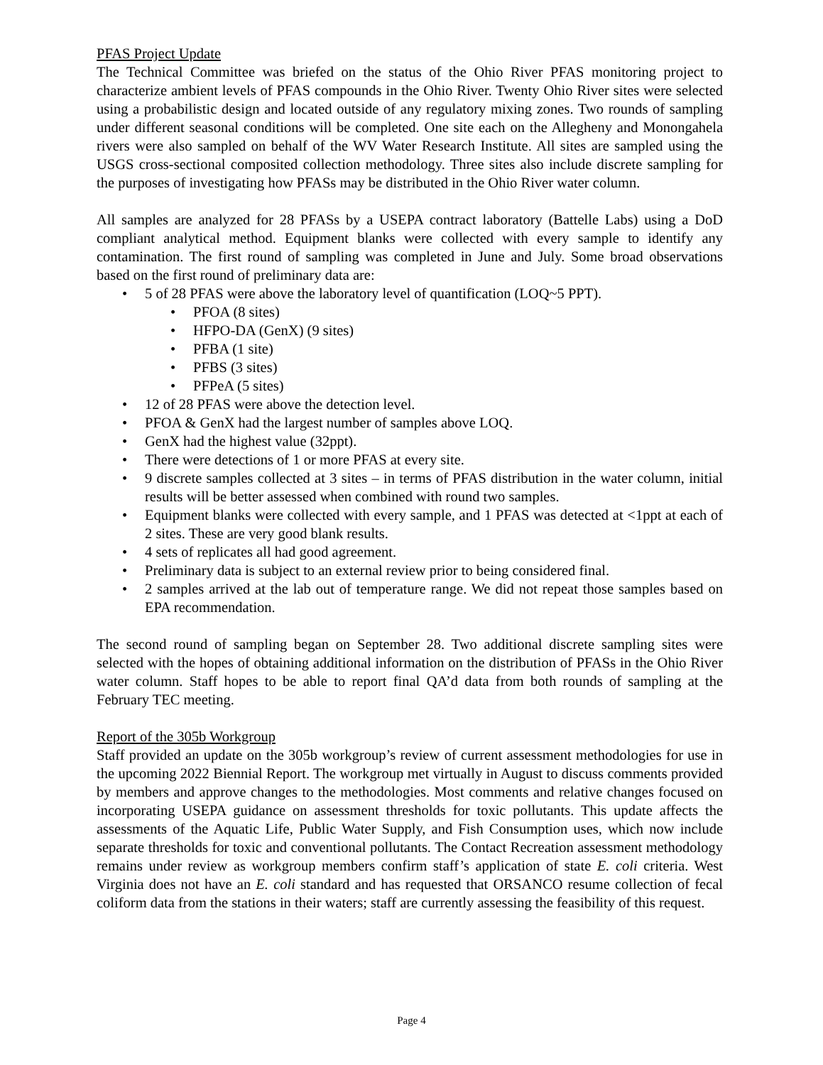PFAS Project Update
The Technical Committee was briefed on the status of the Ohio River PFAS monitoring project to characterize ambient levels of PFAS compounds in the Ohio River. Twenty Ohio River sites were selected using a probabilistic design and located outside of any regulatory mixing zones. Two rounds of sampling under different seasonal conditions will be completed. One site each on the Allegheny and Monongahela rivers were also sampled on behalf of the WV Water Research Institute. All sites are sampled using the USGS cross-sectional composited collection methodology. Three sites also include discrete sampling for the purposes of investigating how PFASs may be distributed in the Ohio River water column.
All samples are analyzed for 28 PFASs by a USEPA contract laboratory (Battelle Labs) using a DoD compliant analytical method. Equipment blanks were collected with every sample to identify any contamination. The first round of sampling was completed in June and July. Some broad observations based on the first round of preliminary data are:
• 5 of 28 PFAS were above the laboratory level of quantification (LOQ~5 PPT).
• PFOA (8 sites)
• HFPO-DA (GenX) (9 sites)
• PFBA (1 site)
• PFBS (3 sites)
• PFPeA (5 sites)
• 12 of 28 PFAS were above the detection level.
• PFOA & GenX had the largest number of samples above LOQ.
• GenX had the highest value (32ppt).
• There were detections of 1 or more PFAS at every site.
• 9 discrete samples collected at 3 sites – in terms of PFAS distribution in the water column, initial results will be better assessed when combined with round two samples.
• Equipment blanks were collected with every sample, and 1 PFAS was detected at <1ppt at each of 2 sites. These are very good blank results.
• 4 sets of replicates all had good agreement.
• Preliminary data is subject to an external review prior to being considered final.
• 2 samples arrived at the lab out of temperature range. We did not repeat those samples based on EPA recommendation.
The second round of sampling began on September 28. Two additional discrete sampling sites were selected with the hopes of obtaining additional information on the distribution of PFASs in the Ohio River water column. Staff hopes to be able to report final QA’d data from both rounds of sampling at the February TEC meeting.
Report of the 305b Workgroup
Staff provided an update on the 305b workgroup’s review of current assessment methodologies for use in the upcoming 2022 Biennial Report. The workgroup met virtually in August to discuss comments provided by members and approve changes to the methodologies. Most comments and relative changes focused on incorporating USEPA guidance on assessment thresholds for toxic pollutants. This update affects the assessments of the Aquatic Life, Public Water Supply, and Fish Consumption uses, which now include separate thresholds for toxic and conventional pollutants. The Contact Recreation assessment methodology remains under review as workgroup members confirm staff’s application of state E. coli criteria. West Virginia does not have an E. coli standard and has requested that ORSANCO resume collection of fecal coliform data from the stations in their waters; staff are currently assessing the feasibility of this request.
Page 4